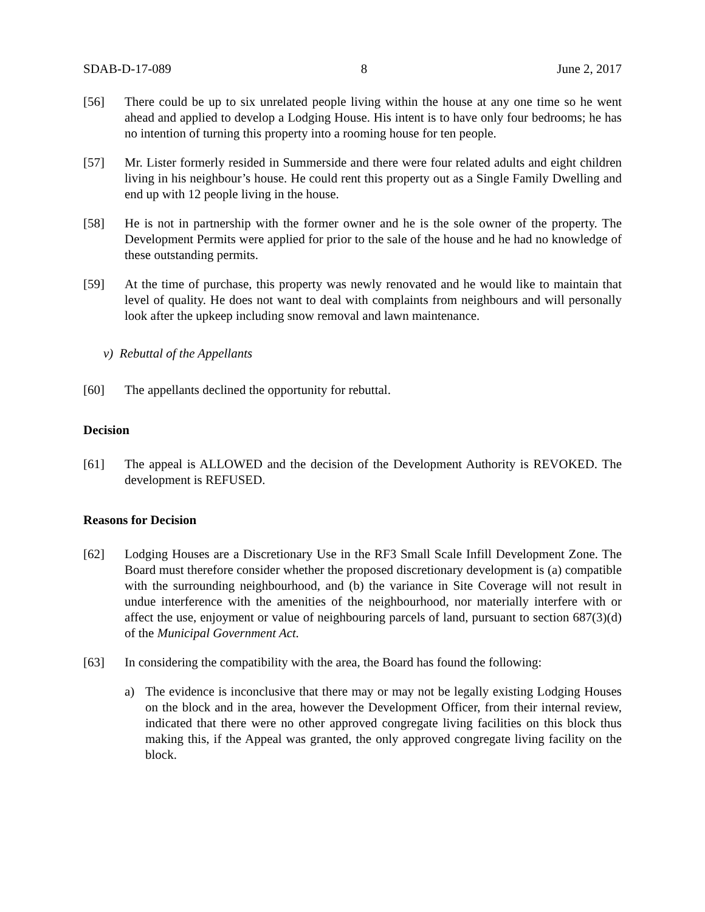SDAB-D-17-089 8 June 2, 2017
[56] There could be up to six unrelated people living within the house at any one time so he went ahead and applied to develop a Lodging House. His intent is to have only four bedrooms; he has no intention of turning this property into a rooming house for ten people.
[57] Mr. Lister formerly resided in Summerside and there were four related adults and eight children living in his neighbour’s house. He could rent this property out as a Single Family Dwelling and end up with 12 people living in the house.
[58] He is not in partnership with the former owner and he is the sole owner of the property. The Development Permits were applied for prior to the sale of the house and he had no knowledge of these outstanding permits.
[59] At the time of purchase, this property was newly renovated and he would like to maintain that level of quality. He does not want to deal with complaints from neighbours and will personally look after the upkeep including snow removal and lawn maintenance.
v) Rebuttal of the Appellants
[60] The appellants declined the opportunity for rebuttal.
Decision
[61] The appeal is ALLOWED and the decision of the Development Authority is REVOKED. The development is REFUSED.
Reasons for Decision
[62] Lodging Houses are a Discretionary Use in the RF3 Small Scale Infill Development Zone. The Board must therefore consider whether the proposed discretionary development is (a) compatible with the surrounding neighbourhood, and (b) the variance in Site Coverage will not result in undue interference with the amenities of the neighbourhood, nor materially interfere with or affect the use, enjoyment or value of neighbouring parcels of land, pursuant to section 687(3)(d) of the Municipal Government Act.
[63] In considering the compatibility with the area, the Board has found the following:
a) The evidence is inconclusive that there may or may not be legally existing Lodging Houses on the block and in the area, however the Development Officer, from their internal review, indicated that there were no other approved congregate living facilities on this block thus making this, if the Appeal was granted, the only approved congregate living facility on the block.